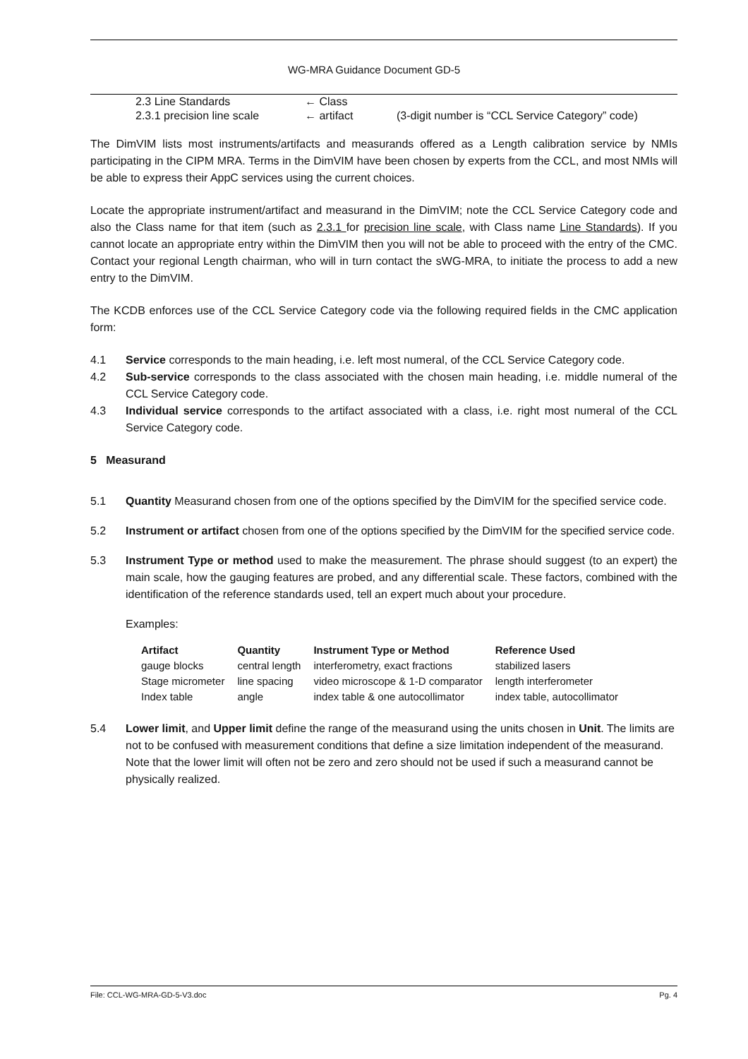WG-MRA Guidance Document GD-5
| 2.3 Line Standards | ← Class | |
| 2.3.1 precision line scale | ← artifact | (3-digit number is “CCL Service Category” code) |
The DimVIM lists most instruments/artifacts and measurands offered as a Length calibration service by NMIs participating in the CIPM MRA. Terms in the DimVIM have been chosen by experts from the CCL, and most NMIs will be able to express their AppC services using the current choices.
Locate the appropriate instrument/artifact and measurand in the DimVIM; note the CCL Service Category code and also the Class name for that item (such as 2.3.1 for precision line scale, with Class name Line Standards). If you cannot locate an appropriate entry within the DimVIM then you will not be able to proceed with the entry of the CMC. Contact your regional Length chairman, who will in turn contact the sWG-MRA, to initiate the process to add a new entry to the DimVIM.
The KCDB enforces use of the CCL Service Category code via the following required fields in the CMC application form:
4.1 Service corresponds to the main heading, i.e. left most numeral, of the CCL Service Category code.
4.2 Sub-service corresponds to the class associated with the chosen main heading, i.e. middle numeral of the CCL Service Category code.
4.3 Individual service corresponds to the artifact associated with a class, i.e. right most numeral of the CCL Service Category code.
5 Measurand
5.1 Quantity Measurand chosen from one of the options specified by the DimVIM for the specified service code.
5.2 Instrument or artifact chosen from one of the options specified by the DimVIM for the specified service code.
5.3 Instrument Type or method used to make the measurement. The phrase should suggest (to an expert) the main scale, how the gauging features are probed, and any differential scale. These factors, combined with the identification of the reference standards used, tell an expert much about your procedure.
Examples:
| Artifact | Quantity | Instrument Type or Method | Reference Used |
| --- | --- | --- | --- |
| gauge blocks | central length | interferometry, exact fractions | stabilized lasers |
| Stage micrometer | line spacing | video microscope & 1-D comparator | length interferometer |
| Index table | angle | index table & one autocollimator | index table, autocollimator |
5.4 Lower limit, and Upper limit define the range of the measurand using the units chosen in Unit. The limits are not to be confused with measurement conditions that define a size limitation independent of the measurand. Note that the lower limit will often not be zero and zero should not be used if such a measurand cannot be physically realized.
File: CCL-WG-MRA-GD-5-V3.doc Pg. 4